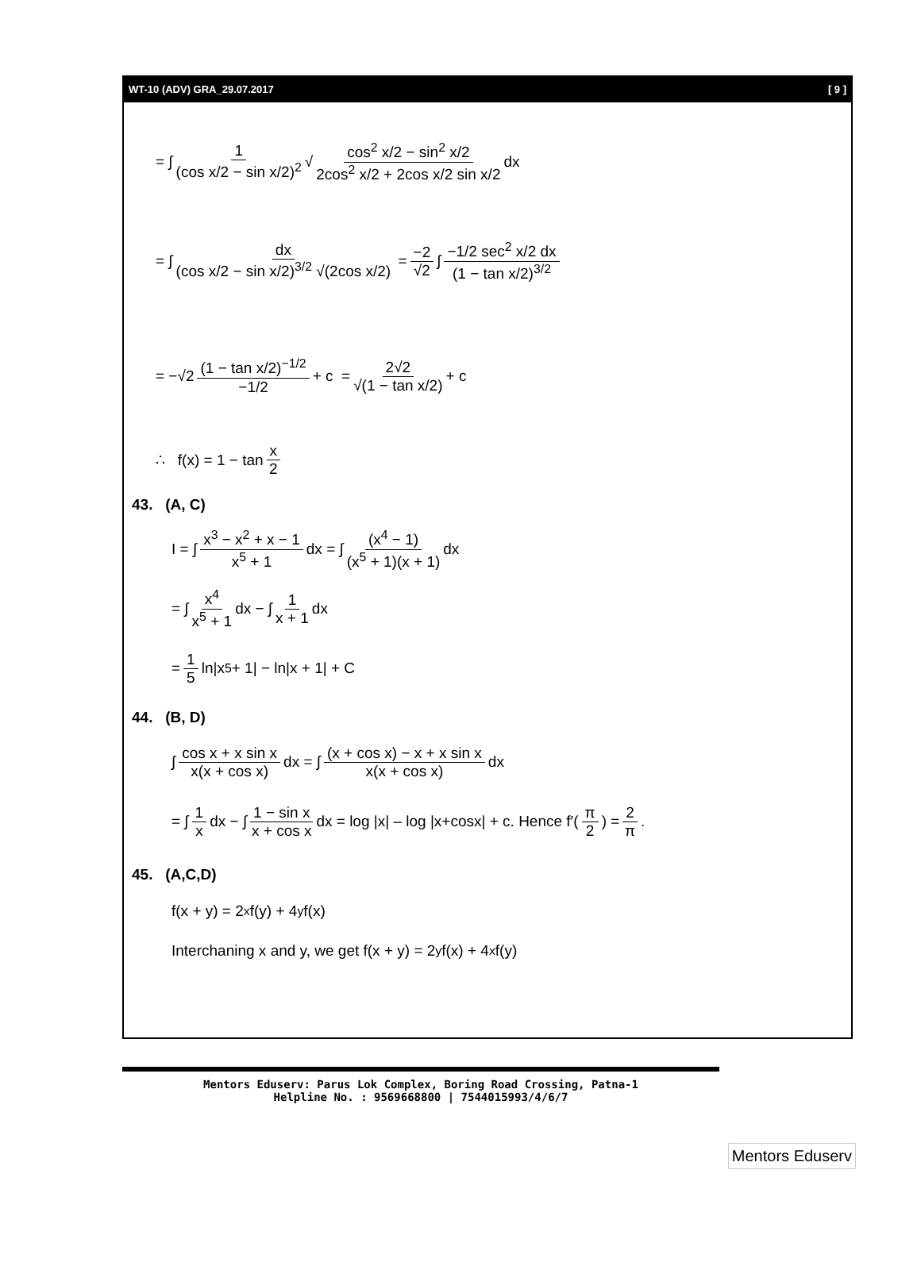WT-10 (ADV) GRA_29.07.2017 [ 9 ]
= ∫ 1 (cos x/2 − sin x/2)<sup>2</sup> √ cos<sup>2</sup> x/2 − sin<sup>2</sup> x/2 2cos<sup>2</sup> x/2 + 2cos x/2 sin x/2 dx
= ∫ dx (cos x/2 − sin x/2)<sup>3/2</sup> √(2cos x/2) = −2 √2 ∫ −1/2 sec<sup>2</sup> x/2 dx (1 − tan x/2)<sup>3/2</sup>
= −√2 (1 − tan x/2)<sup>−1/2</sup> −1/2 + c = 2√2 √(1 − tan x/2) + c
∴ f(x) = 1 − tan x 2
43. (A, C)
I = ∫ x<sup>3</sup> − x<sup>2</sup> + x − 1 x<sup>5</sup> + 1 dx = ∫ (x<sup>4</sup> − 1) (x<sup>5</sup> + 1)(x + 1) dx
= ∫ x<sup>4</sup> x<sup>5</sup> + 1 dx − ∫ 1 x + 1 dx
= 1 5 ln|x<sup>5</sup> + 1| − ln|x + 1| + C
44. (B, D)
∫ cos x + x sin x x(x + cos x) dx = ∫ (x + cos x) − x + x sin x x(x + cos x) dx
= ∫ 1 x dx − ∫ 1 − sin x x + cos x dx = log |x| – log |x+cosx| + c. Hence f′(π 2) = 2 π.
45. (A,C,D)
f(x + y) = 2<sup>x</sup>f(y) + 4<sup>y</sup>f(x)
Interchaning x and y, we get f(x + y) = 2<sup>y</sup>f(x) + 4<sup>x</sup>f(y)
Mentors Eduserv: Parus Lok Complex, Boring Road Crossing, Patna-1
Helpline No. : 9569668800 | 7544015993/4/6/7
Mentors Eduserv